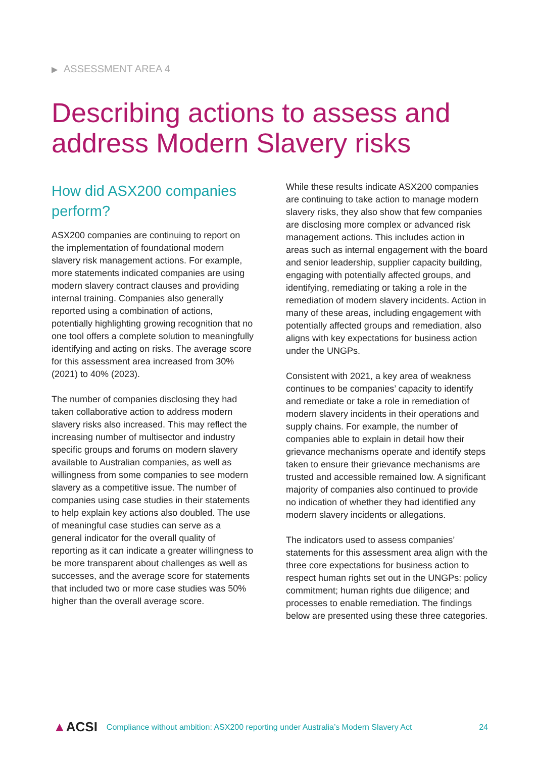▶ ASSESSMENT AREA 4
Describing actions to assess and address Modern Slavery risks
How did ASX200 companies perform?
ASX200 companies are continuing to report on the implementation of foundational modern slavery risk management actions. For example, more statements indicated companies are using modern slavery contract clauses and providing internal training. Companies also generally reported using a combination of actions, potentially highlighting growing recognition that no one tool offers a complete solution to meaningfully identifying and acting on risks. The average score for this assessment area increased from 30% (2021) to 40% (2023).
The number of companies disclosing they had taken collaborative action to address modern slavery risks also increased. This may reflect the increasing number of multisector and industry specific groups and forums on modern slavery available to Australian companies, as well as willingness from some companies to see modern slavery as a competitive issue. The number of companies using case studies in their statements to help explain key actions also doubled. The use of meaningful case studies can serve as a general indicator for the overall quality of reporting as it can indicate a greater willingness to be more transparent about challenges as well as successes, and the average score for statements that included two or more case studies was 50% higher than the overall average score.
While these results indicate ASX200 companies are continuing to take action to manage modern slavery risks, they also show that few companies are disclosing more complex or advanced risk management actions. This includes action in areas such as internal engagement with the board and senior leadership, supplier capacity building, engaging with potentially affected groups, and identifying, remediating or taking a role in the remediation of modern slavery incidents. Action in many of these areas, including engagement with potentially affected groups and remediation, also aligns with key expectations for business action under the UNGPs.
Consistent with 2021, a key area of weakness continues to be companies’ capacity to identify and remediate or take a role in remediation of modern slavery incidents in their operations and supply chains. For example, the number of companies able to explain in detail how their grievance mechanisms operate and identify steps taken to ensure their grievance mechanisms are trusted and accessible remained low. A significant majority of companies also continued to provide no indication of whether they had identified any modern slavery incidents or allegations.
The indicators used to assess companies’ statements for this assessment area align with the three core expectations for business action to respect human rights set out in the UNGPs: policy commitment; human rights due diligence; and processes to enable remediation. The findings below are presented using these three categories.
▲ACSI Compliance without ambition: ASX200 reporting under Australia’s Modern Slavery Act 24